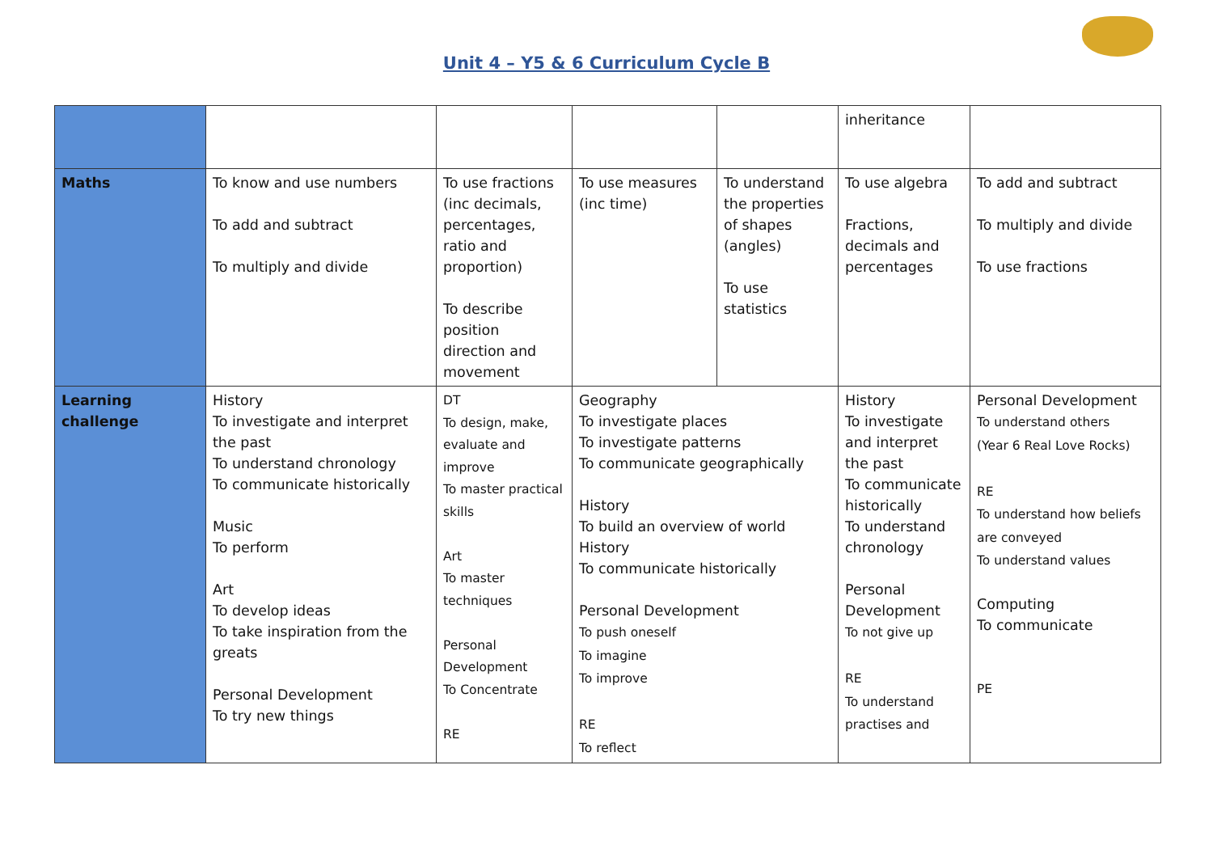Unit 4 – Y5 & 6 Curriculum Cycle B
| | | | | | inheritance | |
| Maths | To know and use numbers To add and subtract To multiply and divide | To use fractions (inc decimals, percentages, ratio and proportion) To describe position direction and movement | To use measures (inc time) | To understand the properties of shapes (angles) To use statistics | To use algebra Fractions, decimals and percentages | To add and subtract To multiply and divide To use fractions |
| Learning challenge | History To investigate and interpret the past To understand chronology To communicate historically Music To perform Art To develop ideas To take inspiration from the greats Personal Development To try new things | DT To design, make, evaluate and improve To master practical skills Art To master techniques Personal Development To Concentrate RE | Geography To investigate places To investigate patterns To communicate geographically History To build an overview of world History To communicate historically Personal Development To push oneself To imagine To improve RE To reflect | | History To investigate and interpret the past To communicate historically To understand chronology Personal Development To not give up RE To understand practises and | Personal Development To understand others (Year 6 Real Love Rocks) RE To understand how beliefs are conveyed To understand values Computing To communicate PE |